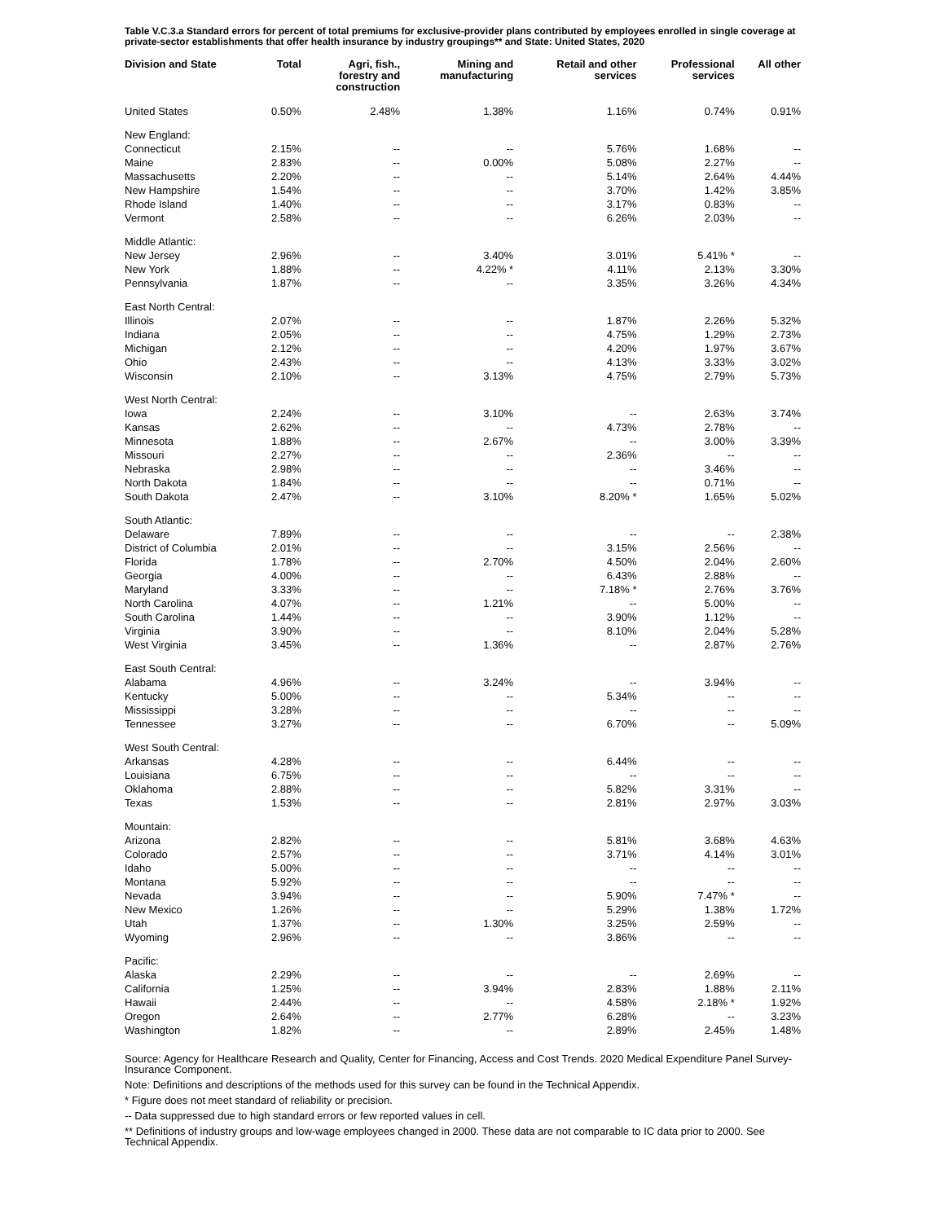Table V.C.3.a Standard errors for percent of total premiums for exclusive-provider plans contributed by employees enrolled in single coverage at private-sector establishments that offer health insurance by industry groupings** and State: United States, 2020
| Division and State | Total | Agri, fish., forestry and construction | Mining and manufacturing | Retail and other services | Professional services | All other |
| --- | --- | --- | --- | --- | --- | --- |
| United States | 0.50% | 2.48% | 1.38% | 1.16% | 0.74% | 0.91% |
| New England: | | | | | | |
| Connecticut | 2.15% | -- | -- | 5.76% | 1.68% | -- |
| Maine | 2.83% | -- | 0.00% | 5.08% | 2.27% | -- |
| Massachusetts | 2.20% | -- | -- | 5.14% | 2.64% | 4.44% |
| New Hampshire | 1.54% | -- | -- | 3.70% | 1.42% | 3.85% |
| Rhode Island | 1.40% | -- | -- | 3.17% | 0.83% | -- |
| Vermont | 2.58% | -- | -- | 6.26% | 2.03% | -- |
| Middle Atlantic: | | | | | | |
| New Jersey | 2.96% | -- | 3.40% | 3.01% | 5.41% * | -- |
| New York | 1.88% | -- | 4.22% * | 4.11% | 2.13% | 3.30% |
| Pennsylvania | 1.87% | -- | -- | 3.35% | 3.26% | 4.34% |
| East North Central: | | | | | | |
| Illinois | 2.07% | -- | -- | 1.87% | 2.26% | 5.32% |
| Indiana | 2.05% | -- | -- | 4.75% | 1.29% | 2.73% |
| Michigan | 2.12% | -- | -- | 4.20% | 1.97% | 3.67% |
| Ohio | 2.43% | -- | -- | 4.13% | 3.33% | 3.02% |
| Wisconsin | 2.10% | -- | 3.13% | 4.75% | 2.79% | 5.73% |
| West North Central: | | | | | | |
| Iowa | 2.24% | -- | 3.10% | -- | 2.63% | 3.74% |
| Kansas | 2.62% | -- | -- | 4.73% | 2.78% | -- |
| Minnesota | 1.88% | -- | 2.67% | -- | 3.00% | 3.39% |
| Missouri | 2.27% | -- | -- | 2.36% | -- | -- |
| Nebraska | 2.98% | -- | -- | -- | 3.46% | -- |
| North Dakota | 1.84% | -- | -- | -- | 0.71% | -- |
| South Dakota | 2.47% | -- | 3.10% | 8.20% * | 1.65% | 5.02% |
| South Atlantic: | | | | | | |
| Delaware | 7.89% | -- | -- | -- | -- | 2.38% |
| District of Columbia | 2.01% | -- | -- | 3.15% | 2.56% | -- |
| Florida | 1.78% | -- | 2.70% | 4.50% | 2.04% | 2.60% |
| Georgia | 4.00% | -- | -- | 6.43% | 2.88% | -- |
| Maryland | 3.33% | -- | -- | 7.18% * | 2.76% | 3.76% |
| North Carolina | 4.07% | -- | 1.21% | -- | 5.00% | -- |
| South Carolina | 1.44% | -- | -- | 3.90% | 1.12% | -- |
| Virginia | 3.90% | -- | -- | 8.10% | 2.04% | 5.28% |
| West Virginia | 3.45% | -- | 1.36% | -- | 2.87% | 2.76% |
| East South Central: | | | | | | |
| Alabama | 4.96% | -- | 3.24% | -- | 3.94% | -- |
| Kentucky | 5.00% | -- | -- | 5.34% | -- | -- |
| Mississippi | 3.28% | -- | -- | -- | -- | -- |
| Tennessee | 3.27% | -- | -- | 6.70% | -- | 5.09% |
| West South Central: | | | | | | |
| Arkansas | 4.28% | -- | -- | 6.44% | -- | -- |
| Louisiana | 6.75% | -- | -- | -- | -- | -- |
| Oklahoma | 2.88% | -- | -- | 5.82% | 3.31% | -- |
| Texas | 1.53% | -- | -- | 2.81% | 2.97% | 3.03% |
| Mountain: | | | | | | |
| Arizona | 2.82% | -- | -- | 5.81% | 3.68% | 4.63% |
| Colorado | 2.57% | -- | -- | 3.71% | 4.14% | 3.01% |
| Idaho | 5.00% | -- | -- | -- | -- | -- |
| Montana | 5.92% | -- | -- | -- | -- | -- |
| Nevada | 3.94% | -- | -- | 5.90% | 7.47% * | -- |
| New Mexico | 1.26% | -- | -- | 5.29% | 1.38% | 1.72% |
| Utah | 1.37% | -- | 1.30% | 3.25% | 2.59% | -- |
| Wyoming | 2.96% | -- | -- | 3.86% | -- | -- |
| Pacific: | | | | | | |
| Alaska | 2.29% | -- | -- | -- | 2.69% | -- |
| California | 1.25% | -- | 3.94% | 2.83% | 1.88% | 2.11% |
| Hawaii | 2.44% | -- | -- | 4.58% | 2.18% * | 1.92% |
| Oregon | 2.64% | -- | 2.77% | 6.28% | -- | 3.23% |
| Washington | 1.82% | -- | -- | 2.89% | 2.45% | 1.48% |
Source: Agency for Healthcare Research and Quality, Center for Financing, Access and Cost Trends. 2020 Medical Expenditure Panel Survey-Insurance Component.
Note: Definitions and descriptions of the methods used for this survey can be found in the Technical Appendix.
* Figure does not meet standard of reliability or precision.
-- Data suppressed due to high standard errors or few reported values in cell.
** Definitions of industry groups and low-wage employees changed in 2000. These data are not comparable to IC data prior to 2000. See Technical Appendix.